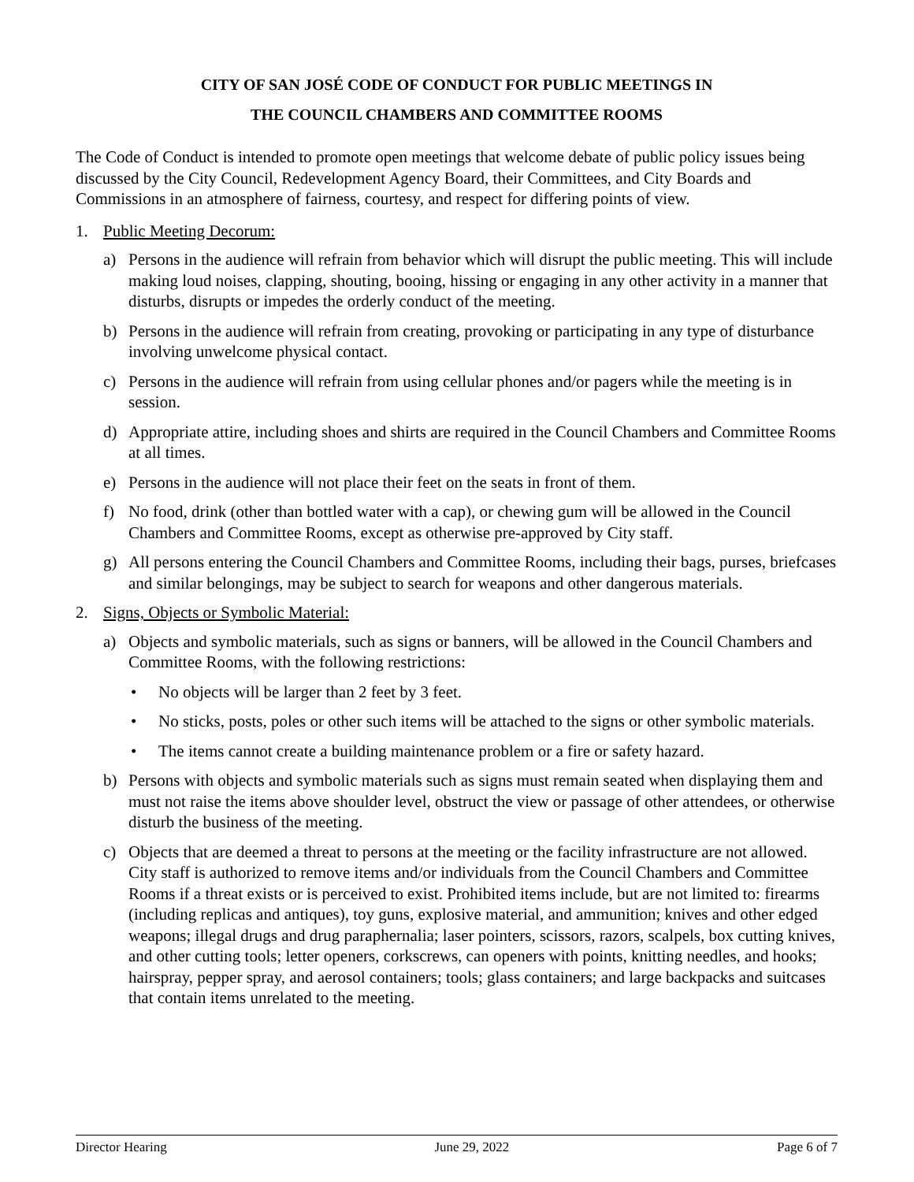CITY OF SAN JOSÉ CODE OF CONDUCT FOR PUBLIC MEETINGS IN
THE COUNCIL CHAMBERS AND COMMITTEE ROOMS
The Code of Conduct is intended to promote open meetings that welcome debate of public policy issues being discussed by the City Council, Redevelopment Agency Board, their Committees, and City Boards and Commissions in an atmosphere of fairness, courtesy, and respect for differing points of view.
1. Public Meeting Decorum:
a) Persons in the audience will refrain from behavior which will disrupt the public meeting. This will include making loud noises, clapping, shouting, booing, hissing or engaging in any other activity in a manner that disturbs, disrupts or impedes the orderly conduct of the meeting.
b) Persons in the audience will refrain from creating, provoking or participating in any type of disturbance involving unwelcome physical contact.
c) Persons in the audience will refrain from using cellular phones and/or pagers while the meeting is in session.
d) Appropriate attire, including shoes and shirts are required in the Council Chambers and Committee Rooms at all times.
e) Persons in the audience will not place their feet on the seats in front of them.
f) No food, drink (other than bottled water with a cap), or chewing gum will be allowed in the Council Chambers and Committee Rooms, except as otherwise pre-approved by City staff.
g) All persons entering the Council Chambers and Committee Rooms, including their bags, purses, briefcases and similar belongings, may be subject to search for weapons and other dangerous materials.
2. Signs, Objects or Symbolic Material:
a) Objects and symbolic materials, such as signs or banners, will be allowed in the Council Chambers and Committee Rooms, with the following restrictions:
• No objects will be larger than 2 feet by 3 feet.
• No sticks, posts, poles or other such items will be attached to the signs or other symbolic materials.
• The items cannot create a building maintenance problem or a fire or safety hazard.
b) Persons with objects and symbolic materials such as signs must remain seated when displaying them and must not raise the items above shoulder level, obstruct the view or passage of other attendees, or otherwise disturb the business of the meeting.
c) Objects that are deemed a threat to persons at the meeting or the facility infrastructure are not allowed. City staff is authorized to remove items and/or individuals from the Council Chambers and Committee Rooms if a threat exists or is perceived to exist. Prohibited items include, but are not limited to: firearms (including replicas and antiques), toy guns, explosive material, and ammunition; knives and other edged weapons; illegal drugs and drug paraphernalia; laser pointers, scissors, razors, scalpels, box cutting knives, and other cutting tools; letter openers, corkscrews, can openers with points, knitting needles, and hooks; hairspray, pepper spray, and aerosol containers; tools; glass containers; and large backpacks and suitcases that contain items unrelated to the meeting.
Director Hearing June 29, 2022 Page 6 of 7